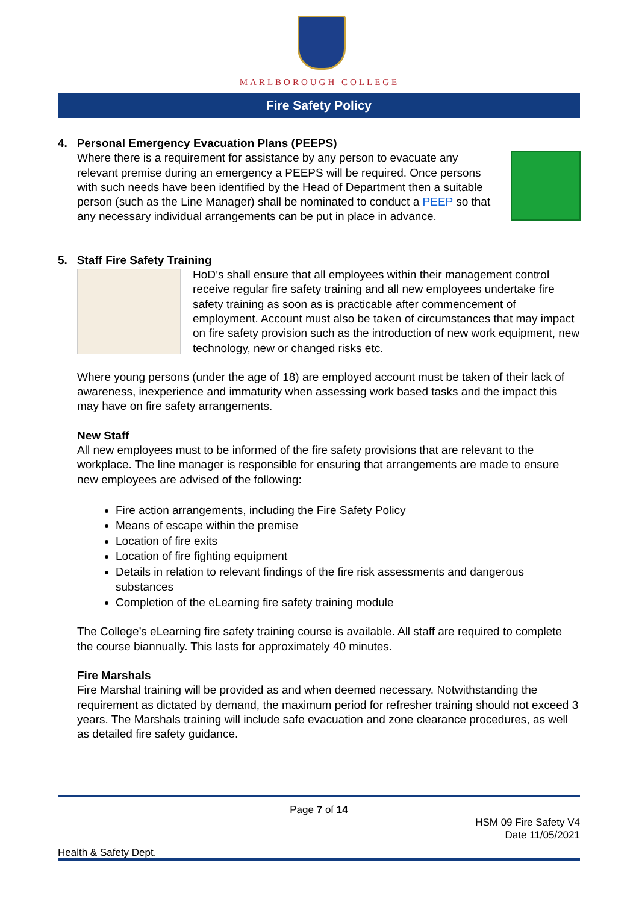MARLBOROUGH COLLEGE
Fire Safety Policy
4. Personal Emergency Evacuation Plans (PEEPS)
Where there is a requirement for assistance by any person to evacuate any relevant premise during an emergency a PEEPS will be required. Once persons with such needs have been identified by the Head of Department then a suitable person (such as the Line Manager) shall be nominated to conduct a PEEP so that any necessary individual arrangements can be put in place in advance.
5. Staff Fire Safety Training
HoD’s shall ensure that all employees within their management control receive regular fire safety training and all new employees undertake fire safety training as soon as is practicable after commencement of employment. Account must also be taken of circumstances that may impact on fire safety provision such as the introduction of new work equipment, new technology, new or changed risks etc.
Where young persons (under the age of 18) are employed account must be taken of their lack of awareness, inexperience and immaturity when assessing work based tasks and the impact this may have on fire safety arrangements.
New Staff
All new employees must to be informed of the fire safety provisions that are relevant to the workplace. The line manager is responsible for ensuring that arrangements are made to ensure new employees are advised of the following:
Fire action arrangements, including the Fire Safety Policy
Means of escape within the premise
Location of fire exits
Location of fire fighting equipment
Details in relation to relevant findings of the fire risk assessments and dangerous substances
Completion of the eLearning fire safety training module
The College’s eLearning fire safety training course is available. All staff are required to complete the course biannually. This lasts for approximately 40 minutes.
Fire Marshals
Fire Marshal training will be provided as and when deemed necessary. Notwithstanding the requirement as dictated by demand, the maximum period for refresher training should not exceed 3 years. The Marshals training will include safe evacuation and zone clearance procedures, as well as detailed fire safety guidance.
Page 7 of 14
HSM 09 Fire Safety V4
Date 11/05/2021
Health & Safety Dept.